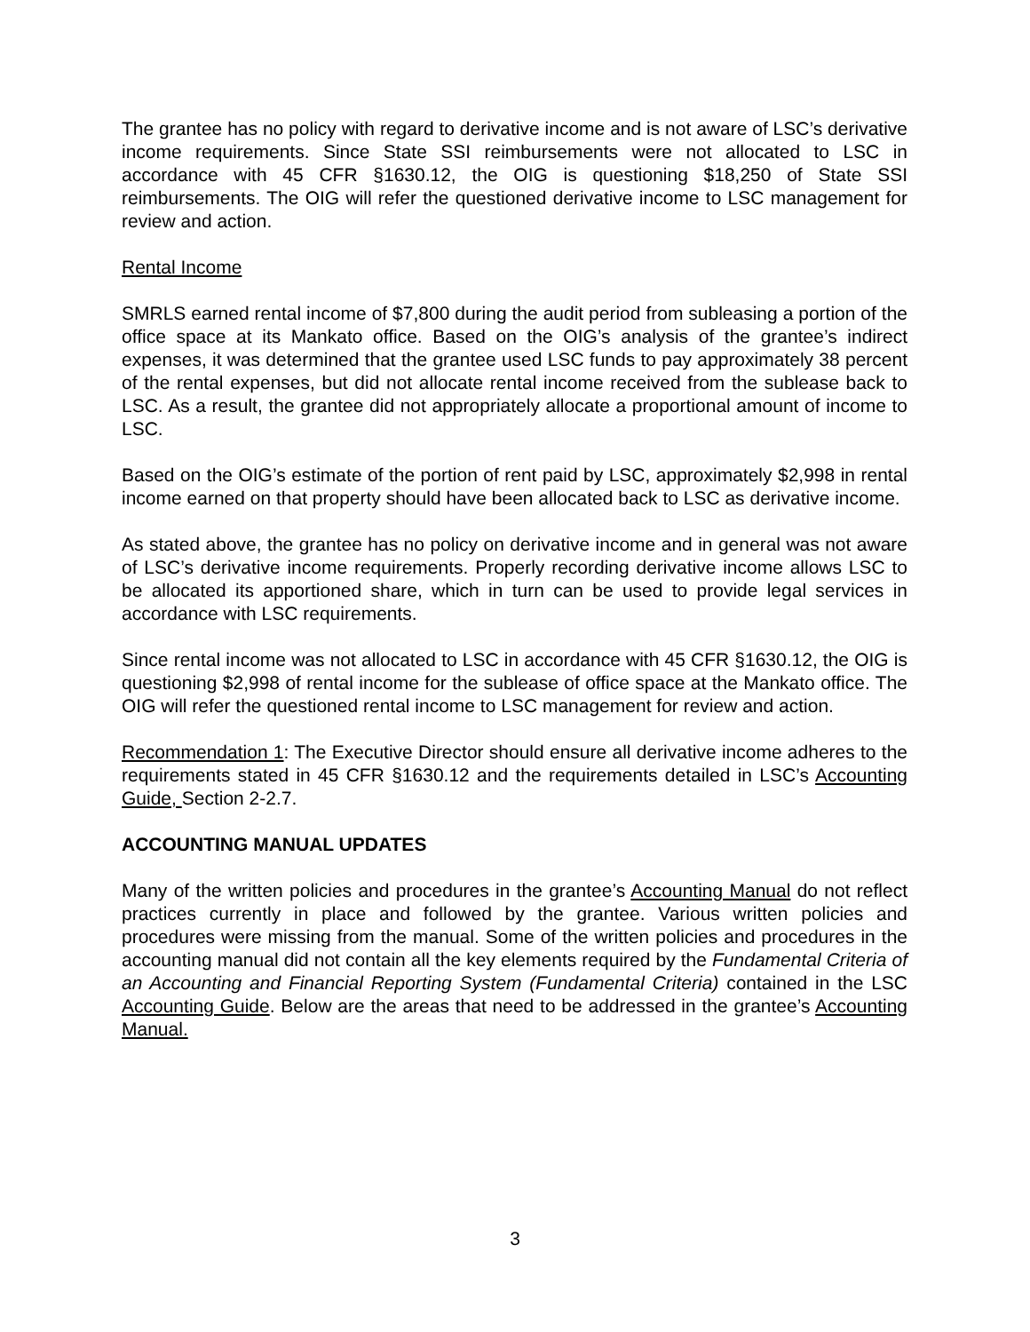The grantee has no policy with regard to derivative income and is not aware of LSC’s derivative income requirements. Since State SSI reimbursements were not allocated to LSC in accordance with 45 CFR §1630.12, the OIG is questioning $18,250 of State SSI reimbursements. The OIG will refer the questioned derivative income to LSC management for review and action.
Rental Income
SMRLS earned rental income of $7,800 during the audit period from subleasing a portion of the office space at its Mankato office. Based on the OIG’s analysis of the grantee’s indirect expenses, it was determined that the grantee used LSC funds to pay approximately 38 percent of the rental expenses, but did not allocate rental income received from the sublease back to LSC. As a result, the grantee did not appropriately allocate a proportional amount of income to LSC.
Based on the OIG’s estimate of the portion of rent paid by LSC, approximately $2,998 in rental income earned on that property should have been allocated back to LSC as derivative income.
As stated above, the grantee has no policy on derivative income and in general was not aware of LSC’s derivative income requirements. Properly recording derivative income allows LSC to be allocated its apportioned share, which in turn can be used to provide legal services in accordance with LSC requirements.
Since rental income was not allocated to LSC in accordance with 45 CFR §1630.12, the OIG is questioning $2,998 of rental income for the sublease of office space at the Mankato office. The OIG will refer the questioned rental income to LSC management for review and action.
Recommendation 1: The Executive Director should ensure all derivative income adheres to the requirements stated in 45 CFR §1630.12 and the requirements detailed in LSC’s Accounting Guide, Section 2-2.7.
ACCOUNTING MANUAL UPDATES
Many of the written policies and procedures in the grantee’s Accounting Manual do not reflect practices currently in place and followed by the grantee. Various written policies and procedures were missing from the manual. Some of the written policies and procedures in the accounting manual did not contain all the key elements required by the Fundamental Criteria of an Accounting and Financial Reporting System (Fundamental Criteria) contained in the LSC Accounting Guide. Below are the areas that need to be addressed in the grantee’s Accounting Manual.
3